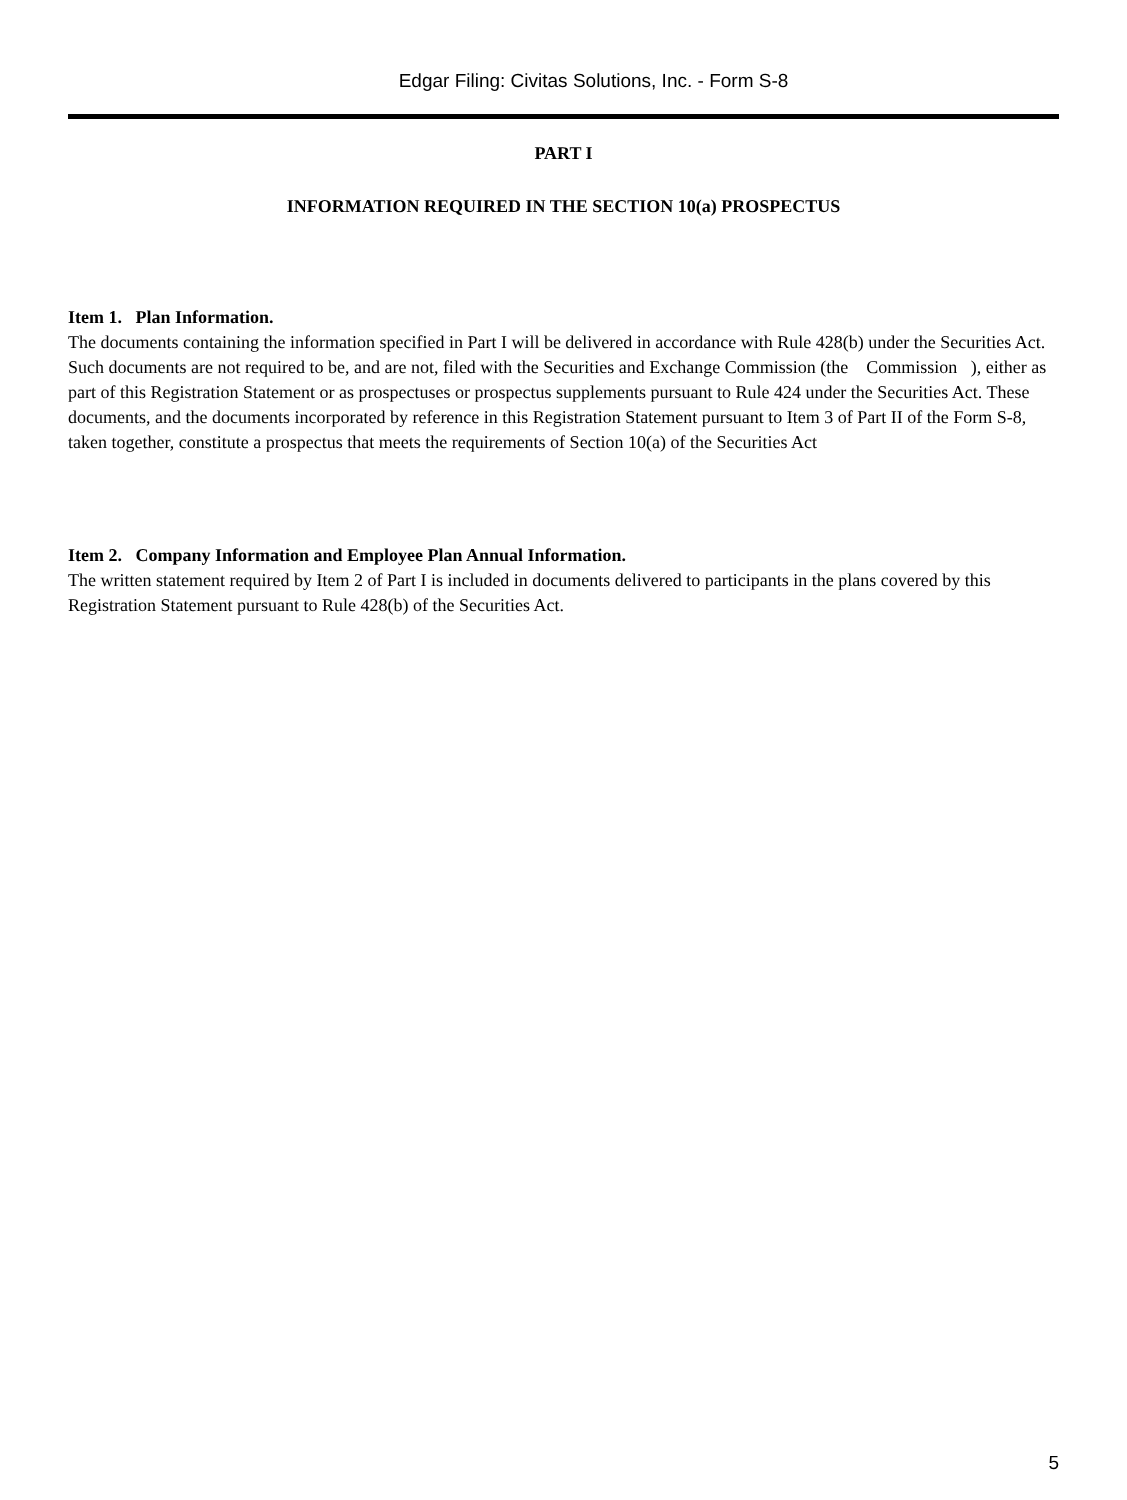Edgar Filing: Civitas Solutions, Inc. - Form S-8
PART I
INFORMATION REQUIRED IN THE SECTION 10(a) PROSPECTUS
Item 1. Plan Information.
The documents containing the information specified in Part I will be delivered in accordance with Rule 428(b) under the Securities Act. Such documents are not required to be, and are not, filed with the Securities and Exchange Commission (the Commission ), either as part of this Registration Statement or as prospectuses or prospectus supplements pursuant to Rule 424 under the Securities Act. These documents, and the documents incorporated by reference in this Registration Statement pursuant to Item 3 of Part II of the Form S-8, taken together, constitute a prospectus that meets the requirements of Section 10(a) of the Securities Act
Item 2. Company Information and Employee Plan Annual Information.
The written statement required by Item 2 of Part I is included in documents delivered to participants in the plans covered by this Registration Statement pursuant to Rule 428(b) of the Securities Act.
5